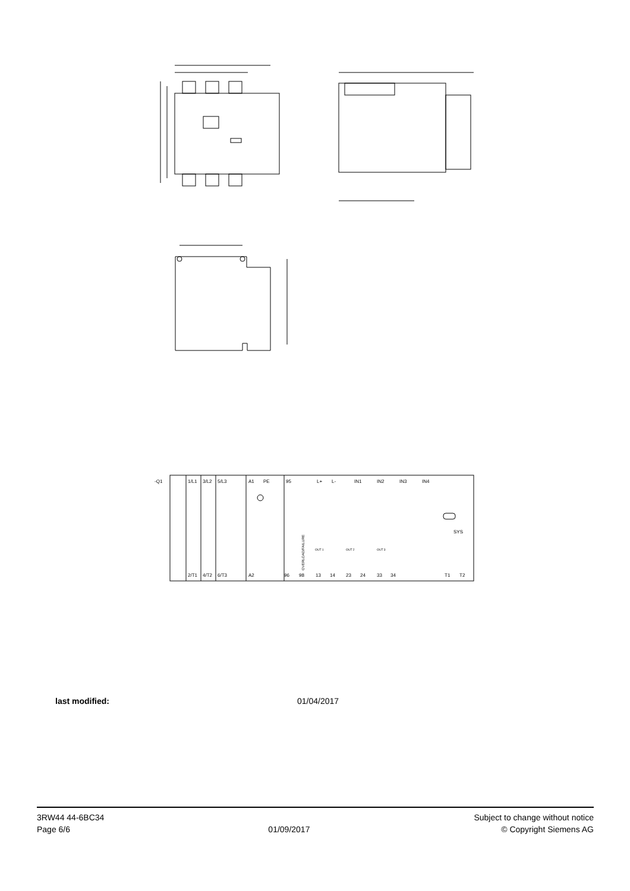-Q1
1/L1
3/L2
5/L3
A1
PE
95
L+
L-
IN1
IN2
IN3
IN4
SYS
OUT 1
OUT 2
OUT 3
2/T1
4/T2
6/T3
A2
96
98
13
14
23
24
33
34
T1
T2
OVERLOAD/FAILURE
last modified: 01/04/2017
3RW44 44-6BC34
Page 6/6
01/09/2017
Subject to change without notice
© Copyright Siemens AG